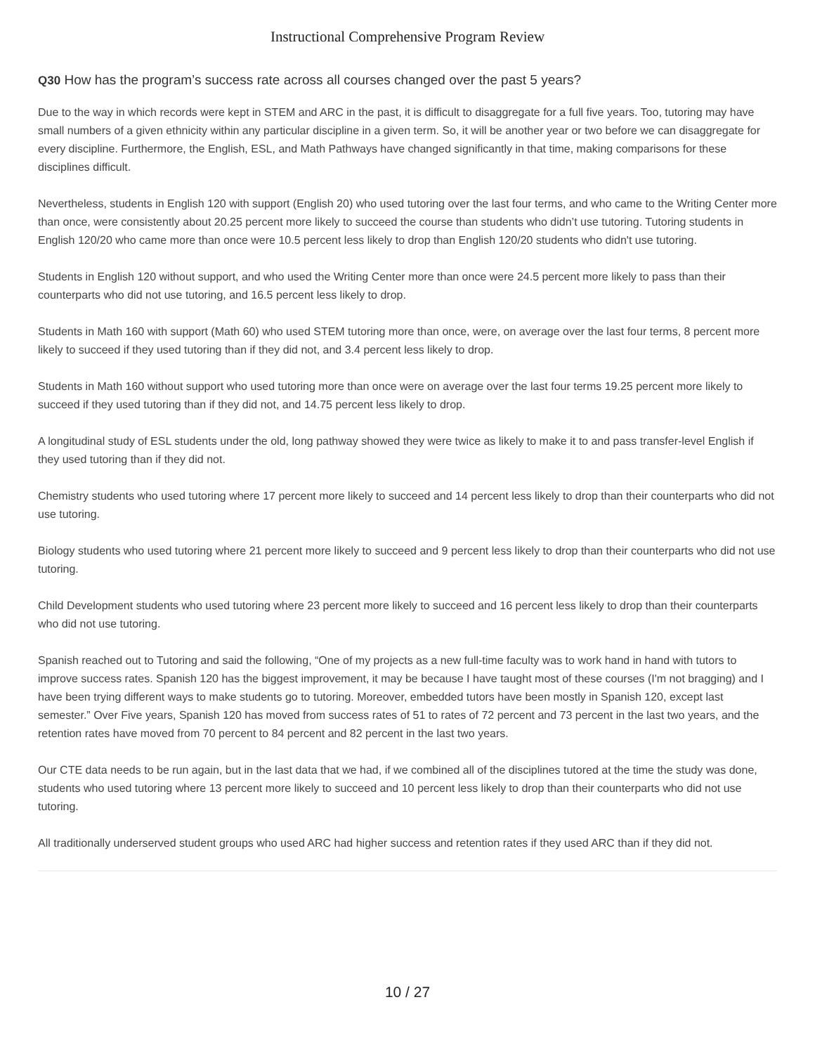Instructional Comprehensive Program Review
Q30 How has the program’s success rate across all courses changed over the past 5 years?
Due to the way in which records were kept in STEM and ARC in the past, it is difficult to disaggregate for a full five years. Too, tutoring may have small numbers of a given ethnicity within any particular discipline in a given term. So, it will be another year or two before we can disaggregate for every discipline. Furthermore, the English, ESL, and Math Pathways have changed significantly in that time, making comparisons for these disciplines difficult.
Nevertheless, students in English 120 with support (English 20) who used tutoring over the last four terms, and who came to the Writing Center more than once, were consistently about 20.25 percent more likely to succeed the course than students who didn’t use tutoring. Tutoring students in English 120/20 who came more than once were 10.5 percent less likely to drop than English 120/20 students who didn't use tutoring.
Students in English 120 without support, and who used the Writing Center more than once were 24.5 percent more likely to pass than their counterparts who did not use tutoring, and 16.5 percent less likely to drop.
Students in Math 160 with support (Math 60) who used STEM tutoring more than once, were, on average over the last four terms, 8 percent more likely to succeed if they used tutoring than if they did not, and 3.4 percent less likely to drop.
Students in Math 160 without support who used tutoring more than once were on average over the last four terms 19.25 percent more likely to succeed if they used tutoring than if they did not, and 14.75 percent less likely to drop.
A longitudinal study of ESL students under the old, long pathway showed they were twice as likely to make it to and pass transfer-level English if they used tutoring than if they did not.
Chemistry students who used tutoring where 17 percent more likely to succeed and 14 percent less likely to drop than their counterparts who did not use tutoring.
Biology students who used tutoring where 21 percent more likely to succeed and 9 percent less likely to drop than their counterparts who did not use tutoring.
Child Development students who used tutoring where 23 percent more likely to succeed and 16 percent less likely to drop than their counterparts who did not use tutoring.
Spanish reached out to Tutoring and said the following, “One of my projects as a new full-time faculty was to work hand in hand with tutors to improve success rates. Spanish 120 has the biggest improvement, it may be because I have taught most of these courses (I'm not bragging) and I have been trying different ways to make students go to tutoring. Moreover, embedded tutors have been mostly in Spanish 120, except last semester.” Over Five years, Spanish 120 has moved from success rates of 51 to rates of 72 percent and 73 percent in the last two years, and the retention rates have moved from 70 percent to 84 percent and 82 percent in the last two years.
Our CTE data needs to be run again, but in the last data that we had, if we combined all of the disciplines tutored at the time the study was done, students who used tutoring where 13 percent more likely to succeed and 10 percent less likely to drop than their counterparts who did not use tutoring.
All traditionally underserved student groups who used ARC had higher success and retention rates if they used ARC than if they did not.
10 / 27